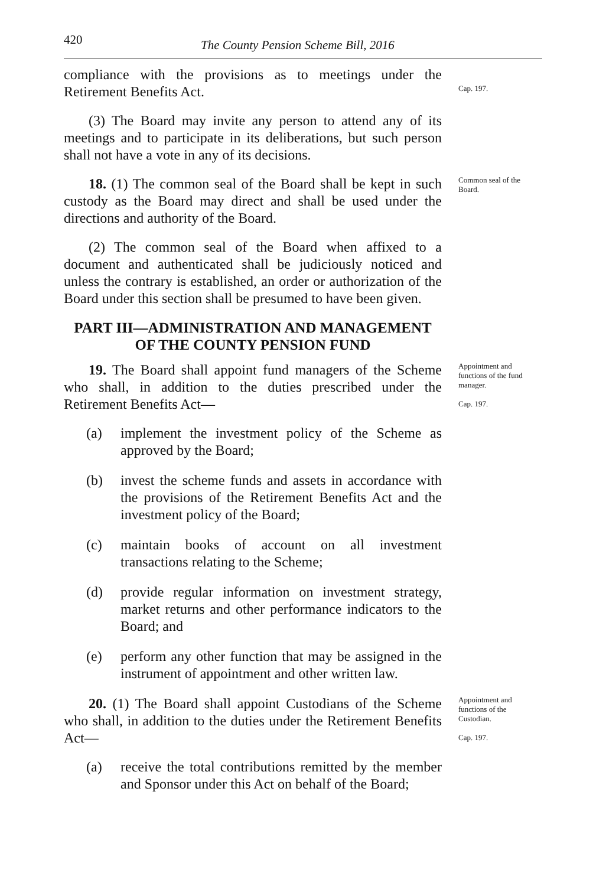420 The County Pension Scheme Bill, 2016
compliance with the provisions as to meetings under the Retirement Benefits Act.
Cap. 197.
(3) The Board may invite any person to attend any of its meetings and to participate in its deliberations, but such person shall not have a vote in any of its decisions.
18. (1) The common seal of the Board shall be kept in such custody as the Board may direct and shall be used under the directions and authority of the Board.
Common seal of the Board.
(2) The common seal of the Board when affixed to a document and authenticated shall be judiciously noticed and unless the contrary is established, an order or authorization of the Board under this section shall be presumed to have been given.
PART III—ADMINISTRATION AND MANAGEMENT OF THE COUNTY PENSION FUND
19. The Board shall appoint fund managers of the Scheme who shall, in addition to the duties prescribed under the Retirement Benefits Act—
(a) implement the investment policy of the Scheme as approved by the Board;
(b) invest the scheme funds and assets in accordance with the provisions of the Retirement Benefits Act and the investment policy of the Board;
(c) maintain books of account on all investment transactions relating to the Scheme;
(d) provide regular information on investment strategy, market returns and other performance indicators to the Board; and
(e) perform any other function that may be assigned in the instrument of appointment and other written law.
Appointment and functions of the fund manager.
Cap. 197.
20. (1) The Board shall appoint Custodians of the Scheme who shall, in addition to the duties under the Retirement Benefits Act—
(a) receive the total contributions remitted by the member and Sponsor under this Act on behalf of the Board;
Appointment and functions of the Custodian.
Cap. 197.